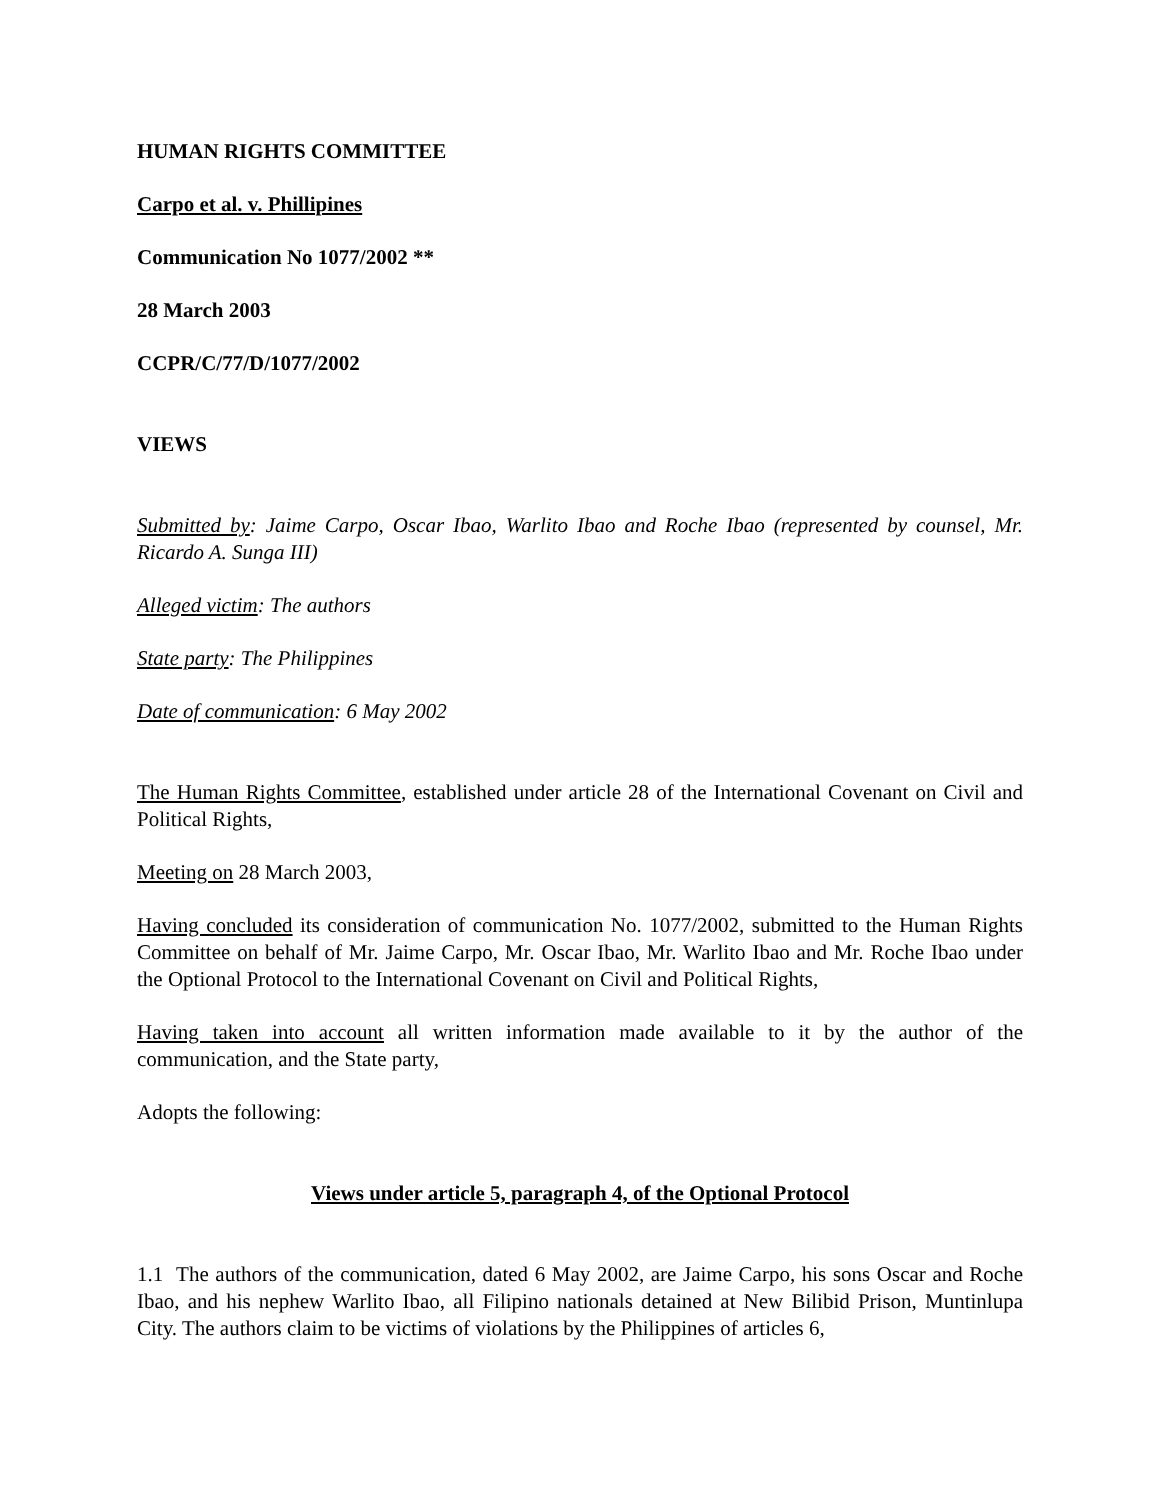HUMAN RIGHTS COMMITTEE
Carpo et al. v. Phillipines
Communication No 1077/2002 **
28 March 2003
CCPR/C/77/D/1077/2002
VIEWS
Submitted by: Jaime Carpo, Oscar Ibao, Warlito Ibao and Roche Ibao (represented by counsel, Mr. Ricardo A. Sunga III)
Alleged victim: The authors
State party: The Philippines
Date of communication: 6 May 2002
The Human Rights Committee, established under article 28 of the International Covenant on Civil and Political Rights,
Meeting on 28 March 2003,
Having concluded its consideration of communication No. 1077/2002, submitted to the Human Rights Committee on behalf of Mr. Jaime Carpo, Mr. Oscar Ibao, Mr. Warlito Ibao and Mr. Roche Ibao under the Optional Protocol to the International Covenant on Civil and Political Rights,
Having taken into account all written information made available to it by the author of the communication, and the State party,
Adopts the following:
Views under article 5, paragraph 4, of the Optional Protocol
1.1 The authors of the communication, dated 6 May 2002, are Jaime Carpo, his sons Oscar and Roche Ibao, and his nephew Warlito Ibao, all Filipino nationals detained at New Bilibid Prison, Muntinlupa City. The authors claim to be victims of violations by the Philippines of articles 6,